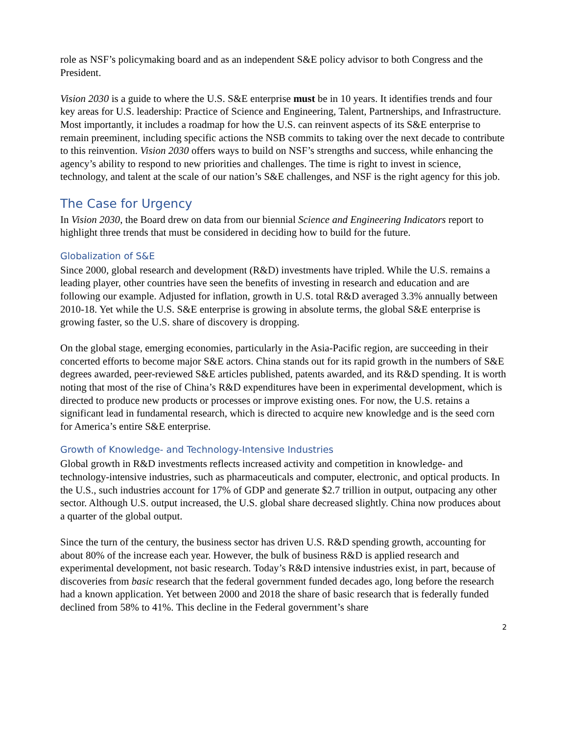role as NSF’s policymaking board and as an independent S&E policy advisor to both Congress and the President.
Vision 2030 is a guide to where the U.S. S&E enterprise must be in 10 years. It identifies trends and four key areas for U.S. leadership: Practice of Science and Engineering, Talent, Partnerships, and Infrastructure. Most importantly, it includes a roadmap for how the U.S. can reinvent aspects of its S&E enterprise to remain preeminent, including specific actions the NSB commits to taking over the next decade to contribute to this reinvention. Vision 2030 offers ways to build on NSF’s strengths and success, while enhancing the agency’s ability to respond to new priorities and challenges. The time is right to invest in science, technology, and talent at the scale of our nation’s S&E challenges, and NSF is the right agency for this job.
The Case for Urgency
In Vision 2030, the Board drew on data from our biennial Science and Engineering Indicators report to highlight three trends that must be considered in deciding how to build for the future.
Globalization of S&E
Since 2000, global research and development (R&D) investments have tripled. While the U.S. remains a leading player, other countries have seen the benefits of investing in research and education and are following our example. Adjusted for inflation, growth in U.S. total R&D averaged 3.3% annually between 2010-18. Yet while the U.S. S&E enterprise is growing in absolute terms, the global S&E enterprise is growing faster, so the U.S. share of discovery is dropping.
On the global stage, emerging economies, particularly in the Asia-Pacific region, are succeeding in their concerted efforts to become major S&E actors. China stands out for its rapid growth in the numbers of S&E degrees awarded, peer-reviewed S&E articles published, patents awarded, and its R&D spending. It is worth noting that most of the rise of China’s R&D expenditures have been in experimental development, which is directed to produce new products or processes or improve existing ones. For now, the U.S. retains a significant lead in fundamental research, which is directed to acquire new knowledge and is the seed corn for America’s entire S&E enterprise.
Growth of Knowledge- and Technology-Intensive Industries
Global growth in R&D investments reflects increased activity and competition in knowledge- and technology-intensive industries, such as pharmaceuticals and computer, electronic, and optical products. In the U.S., such industries account for 17% of GDP and generate $2.7 trillion in output, outpacing any other sector. Although U.S. output increased, the U.S. global share decreased slightly. China now produces about a quarter of the global output.
Since the turn of the century, the business sector has driven U.S. R&D spending growth, accounting for about 80% of the increase each year. However, the bulk of business R&D is applied research and experimental development, not basic research. Today’s R&D intensive industries exist, in part, because of discoveries from basic research that the federal government funded decades ago, long before the research had a known application. Yet between 2000 and 2018 the share of basic research that is federally funded declined from 58% to 41%. This decline in the Federal government’s share
2